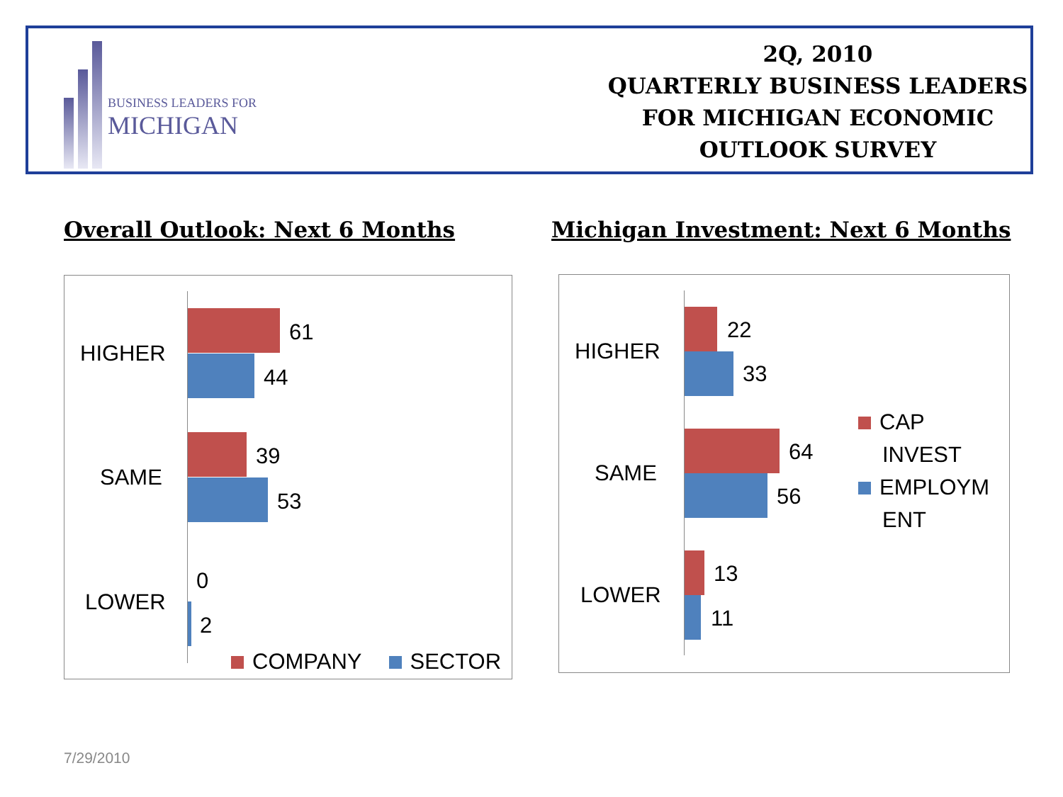BUSINESS LEADERS FOR
MICHIGAN
2Q, 2010
QUARTERLY BUSINESS LEADERS
FOR MICHIGAN ECONOMIC
OUTLOOK SURVEY
Overall Outlook: Next 6 Months
Michigan Investment: Next 6 Months
HIGHER
61
44
SAME
39
53
LOWER
0
2
COMPANY SECTOR
HIGHER
22
33
SAME
64
56
LOWER
13
11
CAP
INVEST
EMPLOYM
ENT
7/29/2010